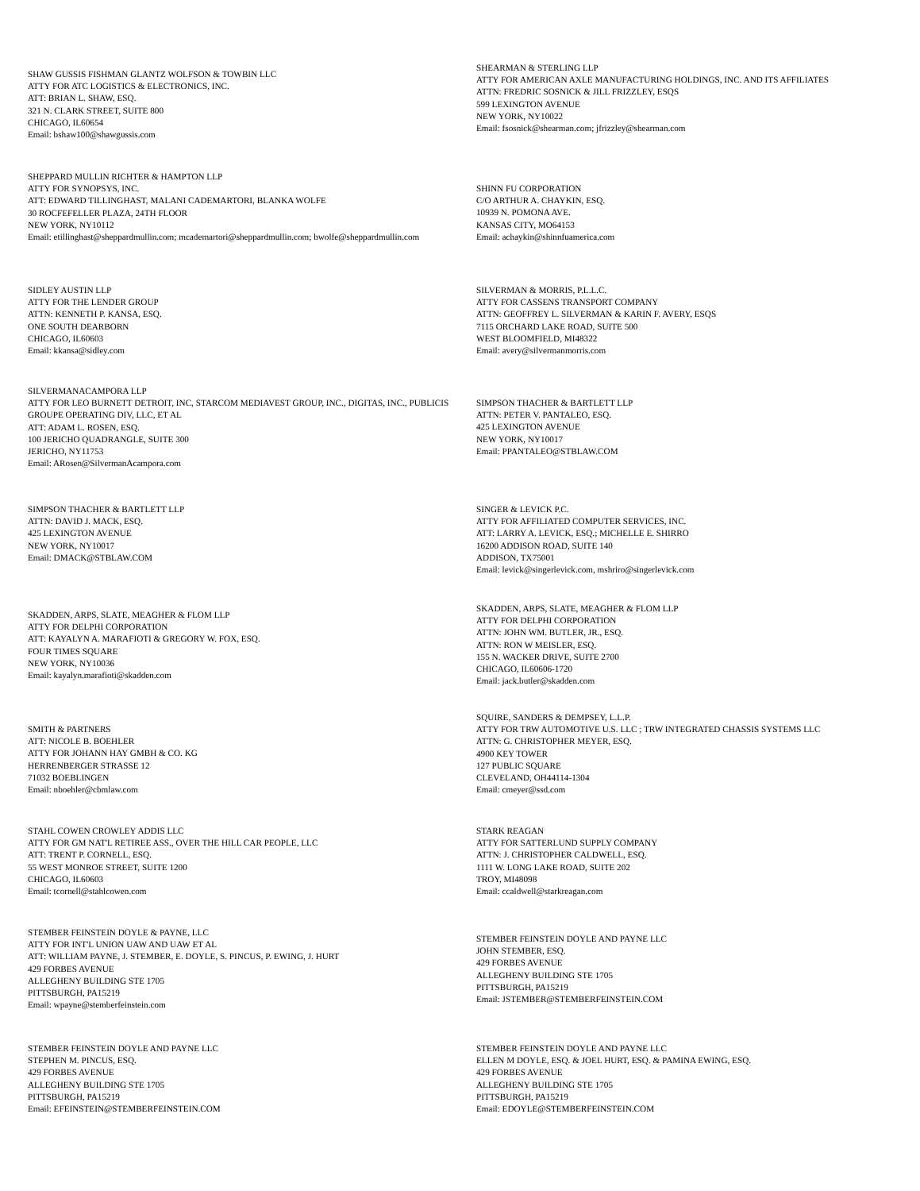SHAW GUSSIS FISHMAN GLANTZ WOLFSON & TOWBIN LLC
ATTY FOR ATC LOGISTICS & ELECTRONICS, INC.
ATT: BRIAN L. SHAW, ESQ.
321 N. CLARK STREET, SUITE 800
CHICAGO, IL60654
Email: bshaw100@shawgussis.com
SHEARMAN & STERLING LLP
ATTY FOR AMERICAN AXLE MANUFACTURING HOLDINGS, INC. AND ITS AFFILIATES
ATTN: FREDRIC SOSNICK & JILL FRIZZLEY, ESQS
599 LEXINGTON AVENUE
NEW YORK, NY10022
Email: fsosnick@shearman.com; jfrizzley@shearman.com
SHEPPARD MULLIN RICHTER & HAMPTON LLP
ATTY FOR SYNOPSYS, INC.
ATT: EDWARD TILLINGHAST, MALANI CADEMARTORI, BLANKA WOLFE
30 ROCFEFELLER PLAZA, 24TH FLOOR
NEW YORK, NY10112
Email: etillinghast@sheppardmullin.com; mcademartori@sheppardmullin.com; bwolfe@sheppardmullin.com
SHINN FU CORPORATION
C/O ARTHUR A. CHAYKIN, ESQ.
10939 N. POMONA AVE.
KANSAS CITY, MO64153
Email: achaykin@shinnfuamerica.com
SIDLEY AUSTIN LLP
ATTY FOR THE LENDER GROUP
ATTN: KENNETH P. KANSA, ESQ.
ONE SOUTH DEARBORN
CHICAGO, IL60603
Email: kkansa@sidley.com
SILVERMAN & MORRIS, P.L.L.C.
ATTY FOR CASSENS TRANSPORT COMPANY
ATTN: GEOFFREY L. SILVERMAN & KARIN F. AVERY, ESQS
7115 ORCHARD LAKE ROAD, SUITE 500
WEST BLOOMFIELD, MI48322
Email: avery@silvermanmorris.com
SILVERMANACAMPORA LLP
ATTY FOR LEO BURNETT DETROIT, INC, STARCOM MEDIAVEST GROUP, INC., DIGITAS, INC., PUBLICIS GROUPE OPERATING DIV, LLC, ET AL
ATT: ADAM L. ROSEN, ESQ.
100 JERICHO QUADRANGLE, SUITE 300
JERICHO, NY11753
Email: ARosen@SilvermanAcampora.com
SIMPSON THACHER & BARTLETT LLP
ATTN: PETER V. PANTALEO, ESQ.
425 LEXINGTON AVENUE
NEW YORK, NY10017
Email: PPANTALEO@STBLAW.COM
SIMPSON THACHER & BARTLETT LLP
ATTN: DAVID J. MACK, ESQ.
425 LEXINGTON AVENUE
NEW YORK, NY10017
Email: DMACK@STBLAW.COM
SINGER & LEVICK P.C.
ATTY FOR AFFILIATED COMPUTER SERVICES, INC.
ATT: LARRY A. LEVICK, ESQ.; MICHELLE E. SHIRRO
16200 ADDISON ROAD, SUITE 140
ADDISON, TX75001
Email: levick@singerlevick.com, mshriro@singerlevick.com
SKADDEN, ARPS, SLATE, MEAGHER & FLOM LLP
ATTY FOR DELPHI CORPORATION
ATT: KAYALYN A. MARAFIOTI & GREGORY W. FOX, ESQ.
FOUR TIMES SQUARE
NEW YORK, NY10036
Email: kayalyn.marafioti@skadden.com
SKADDEN, ARPS, SLATE, MEAGHER & FLOM LLP
ATTY FOR DELPHI CORPORATION
ATTN: JOHN WM. BUTLER, JR., ESQ.
ATTN: RON W MEISLER, ESQ.
155 N. WACKER DRIVE, SUITE 2700
CHICAGO, IL60606-1720
Email: jack.butler@skadden.com
SMITH & PARTNERS
ATT: NICOLE B. BOEHLER
ATTY FOR JOHANN HAY GMBH & CO. KG
HERRENBERGER STRASSE 12
71032 BOEBLINGEN
Email: nboehler@cbmlaw.com
SQUIRE, SANDERS & DEMPSEY, L.L.P.
ATTY FOR TRW AUTOMOTIVE U.S. LLC ; TRW INTEGRATED CHASSIS SYSTEMS LLC
ATTN: G. CHRISTOPHER MEYER, ESQ.
4900 KEY TOWER
127 PUBLIC SQUARE
CLEVELAND, OH44114-1304
Email: cmeyer@ssd.com
STAHL COWEN CROWLEY ADDIS LLC
ATTY FOR GM NAT'L RETIREE ASS., OVER THE HILL CAR PEOPLE, LLC
ATT: TRENT P. CORNELL, ESQ.
55 WEST MONROE STREET, SUITE 1200
CHICAGO, IL60603
Email: tcornell@stahlcowen.com
STARK REAGAN
ATTY FOR SATTERLUND SUPPLY COMPANY
ATTN: J. CHRISTOPHER CALDWELL, ESQ.
1111 W. LONG LAKE ROAD, SUITE 202
TROY, MI48098
Email: ccaldwell@starkreagan.com
STEMBER FEINSTEIN DOYLE & PAYNE, LLC
ATTY FOR INT'L UNION UAW AND UAW ET AL
ATT: WILLIAM PAYNE, J. STEMBER, E. DOYLE, S. PINCUS, P. EWING, J. HURT
429 FORBES AVENUE
ALLEGHENY BUILDING STE 1705
PITTSBURGH, PA15219
Email: wpayne@stemberfeinstein.com
STEMBER FEINSTEIN DOYLE AND PAYNE LLC
JOHN STEMBER, ESQ.
429 FORBES AVENUE
ALLEGHENY BUILDING STE 1705
PITTSBURGH, PA15219
Email: JSTEMBER@STEMBERFEINSTEIN.COM
STEMBER FEINSTEIN DOYLE AND PAYNE LLC
STEPHEN M. PINCUS, ESQ.
429 FORBES AVENUE
ALLEGHENY BUILDING STE 1705
PITTSBURGH, PA15219
Email: EFEINSTEIN@STEMBERFEINSTEIN.COM
STEMBER FEINSTEIN DOYLE AND PAYNE LLC
ELLEN M DOYLE, ESQ. & JOEL HURT, ESQ. & PAMINA EWING, ESQ.
429 FORBES AVENUE
ALLEGHENY BUILDING STE 1705
PITTSBURGH, PA15219
Email: EDOYLE@STEMBERFEINSTEIN.COM